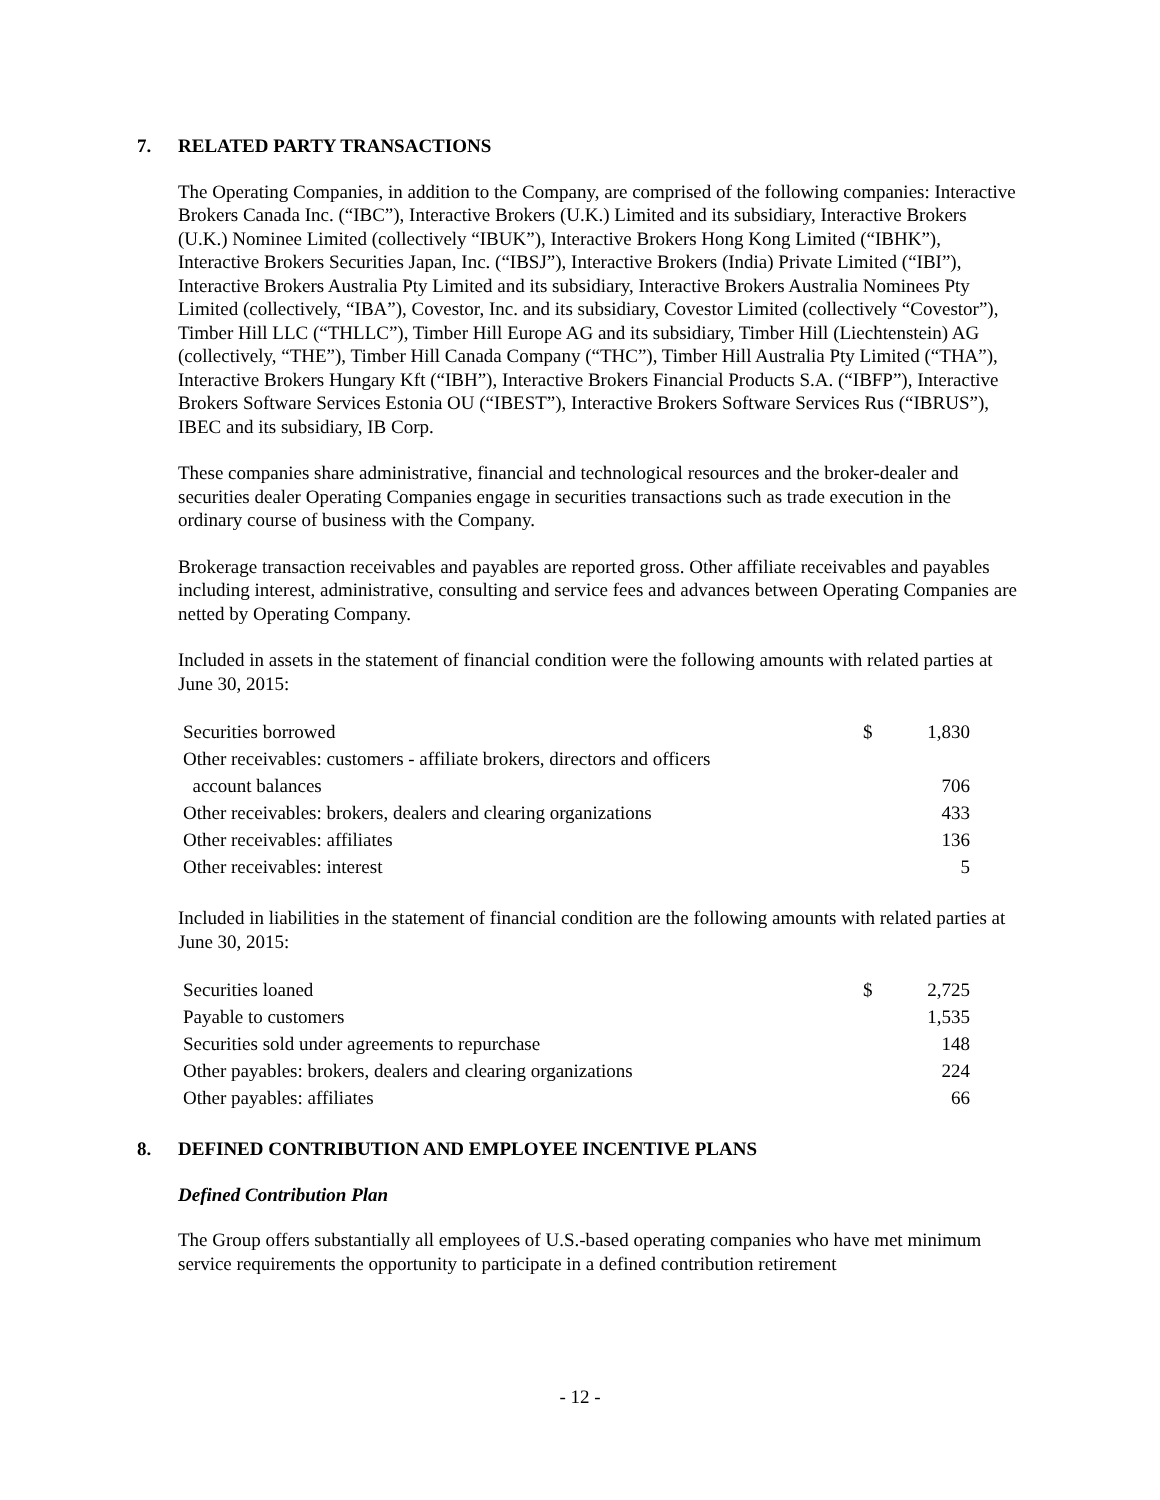7. RELATED PARTY TRANSACTIONS
The Operating Companies, in addition to the Company, are comprised of the following companies: Interactive Brokers Canada Inc. (“IBC”), Interactive Brokers (U.K.) Limited and its subsidiary, Interactive Brokers (U.K.) Nominee Limited (collectively “IBUK”), Interactive Brokers Hong Kong Limited (“IBHK”), Interactive Brokers Securities Japan, Inc. (“IBSJ”), Interactive Brokers (India) Private Limited (“IBI”), Interactive Brokers Australia Pty Limited and its subsidiary, Interactive Brokers Australia Nominees Pty Limited (collectively, “IBA”), Covestor, Inc. and its subsidiary, Covestor Limited (collectively “Covestor”), Timber Hill LLC (“THLLC”), Timber Hill Europe AG and its subsidiary, Timber Hill (Liechtenstein) AG (collectively, “THE”), Timber Hill Canada Company (“THC”), Timber Hill Australia Pty Limited (“THA”), Interactive Brokers Hungary Kft (“IBH”), Interactive Brokers Financial Products S.A. (“IBFP”), Interactive Brokers Software Services Estonia OU (“IBEST”), Interactive Brokers Software Services Rus (“IBRUS”), IBEC and its subsidiary, IB Corp.
These companies share administrative, financial and technological resources and the broker-dealer and securities dealer Operating Companies engage in securities transactions such as trade execution in the ordinary course of business with the Company.
Brokerage transaction receivables and payables are reported gross. Other affiliate receivables and payables including interest, administrative, consulting and service fees and advances between Operating Companies are netted by Operating Company.
Included in assets in the statement of financial condition were the following amounts with related parties at June 30, 2015:
| Securities borrowed | $ | 1,830 |
| Other receivables: customers - affiliate brokers, directors and officers | | |
| account balances | | 706 |
| Other receivables: brokers, dealers and clearing organizations | | 433 |
| Other receivables: affiliates | | 136 |
| Other receivables: interest | | 5 |
Included in liabilities in the statement of financial condition are the following amounts with related parties at June 30, 2015:
| Securities loaned | $ | 2,725 |
| Payable to customers | | 1,535 |
| Securities sold under agreements to repurchase | | 148 |
| Other payables: brokers, dealers and clearing organizations | | 224 |
| Other payables: affiliates | | 66 |
8. DEFINED CONTRIBUTION AND EMPLOYEE INCENTIVE PLANS
Defined Contribution Plan
The Group offers substantially all employees of U.S.-based operating companies who have met minimum service requirements the opportunity to participate in a defined contribution retirement
- 12 -